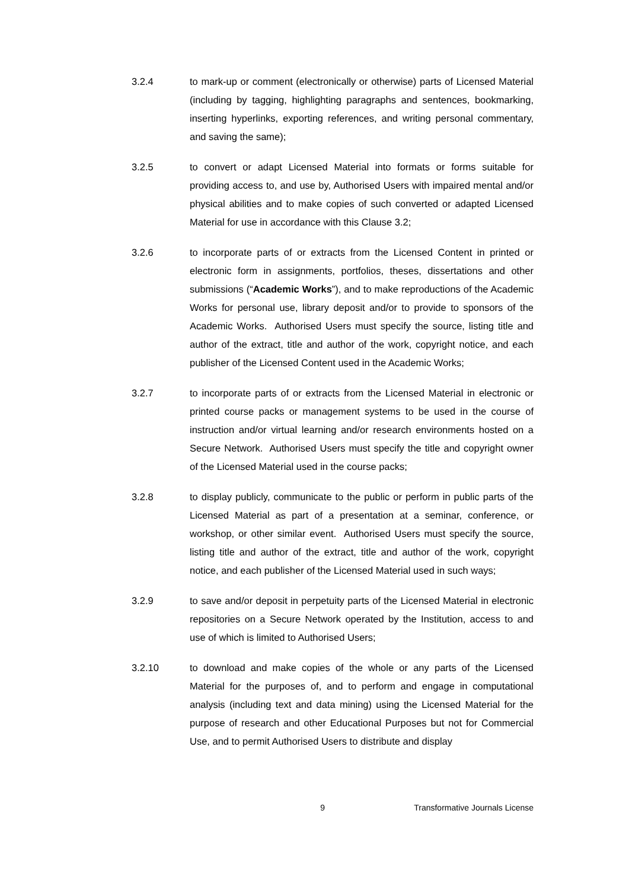3.2.4 to mark-up or comment (electronically or otherwise) parts of Licensed Material (including by tagging, highlighting paragraphs and sentences, bookmarking, inserting hyperlinks, exporting references, and writing personal commentary, and saving the same);
3.2.5 to convert or adapt Licensed Material into formats or forms suitable for providing access to, and use by, Authorised Users with impaired mental and/or physical abilities and to make copies of such converted or adapted Licensed Material for use in accordance with this Clause 3.2;
3.2.6 to incorporate parts of or extracts from the Licensed Content in printed or electronic form in assignments, portfolios, theses, dissertations and other submissions (“Academic Works”), and to make reproductions of the Academic Works for personal use, library deposit and/or to provide to sponsors of the Academic Works. Authorised Users must specify the source, listing title and author of the extract, title and author of the work, copyright notice, and each publisher of the Licensed Content used in the Academic Works;
3.2.7 to incorporate parts of or extracts from the Licensed Material in electronic or printed course packs or management systems to be used in the course of instruction and/or virtual learning and/or research environments hosted on a Secure Network. Authorised Users must specify the title and copyright owner of the Licensed Material used in the course packs;
3.2.8 to display publicly, communicate to the public or perform in public parts of the Licensed Material as part of a presentation at a seminar, conference, or workshop, or other similar event. Authorised Users must specify the source, listing title and author of the extract, title and author of the work, copyright notice, and each publisher of the Licensed Material used in such ways;
3.2.9 to save and/or deposit in perpetuity parts of the Licensed Material in electronic repositories on a Secure Network operated by the Institution, access to and use of which is limited to Authorised Users;
3.2.10 to download and make copies of the whole or any parts of the Licensed Material for the purposes of, and to perform and engage in computational analysis (including text and data mining) using the Licensed Material for the purpose of research and other Educational Purposes but not for Commercial Use, and to permit Authorised Users to distribute and display
9 Transformative Journals License